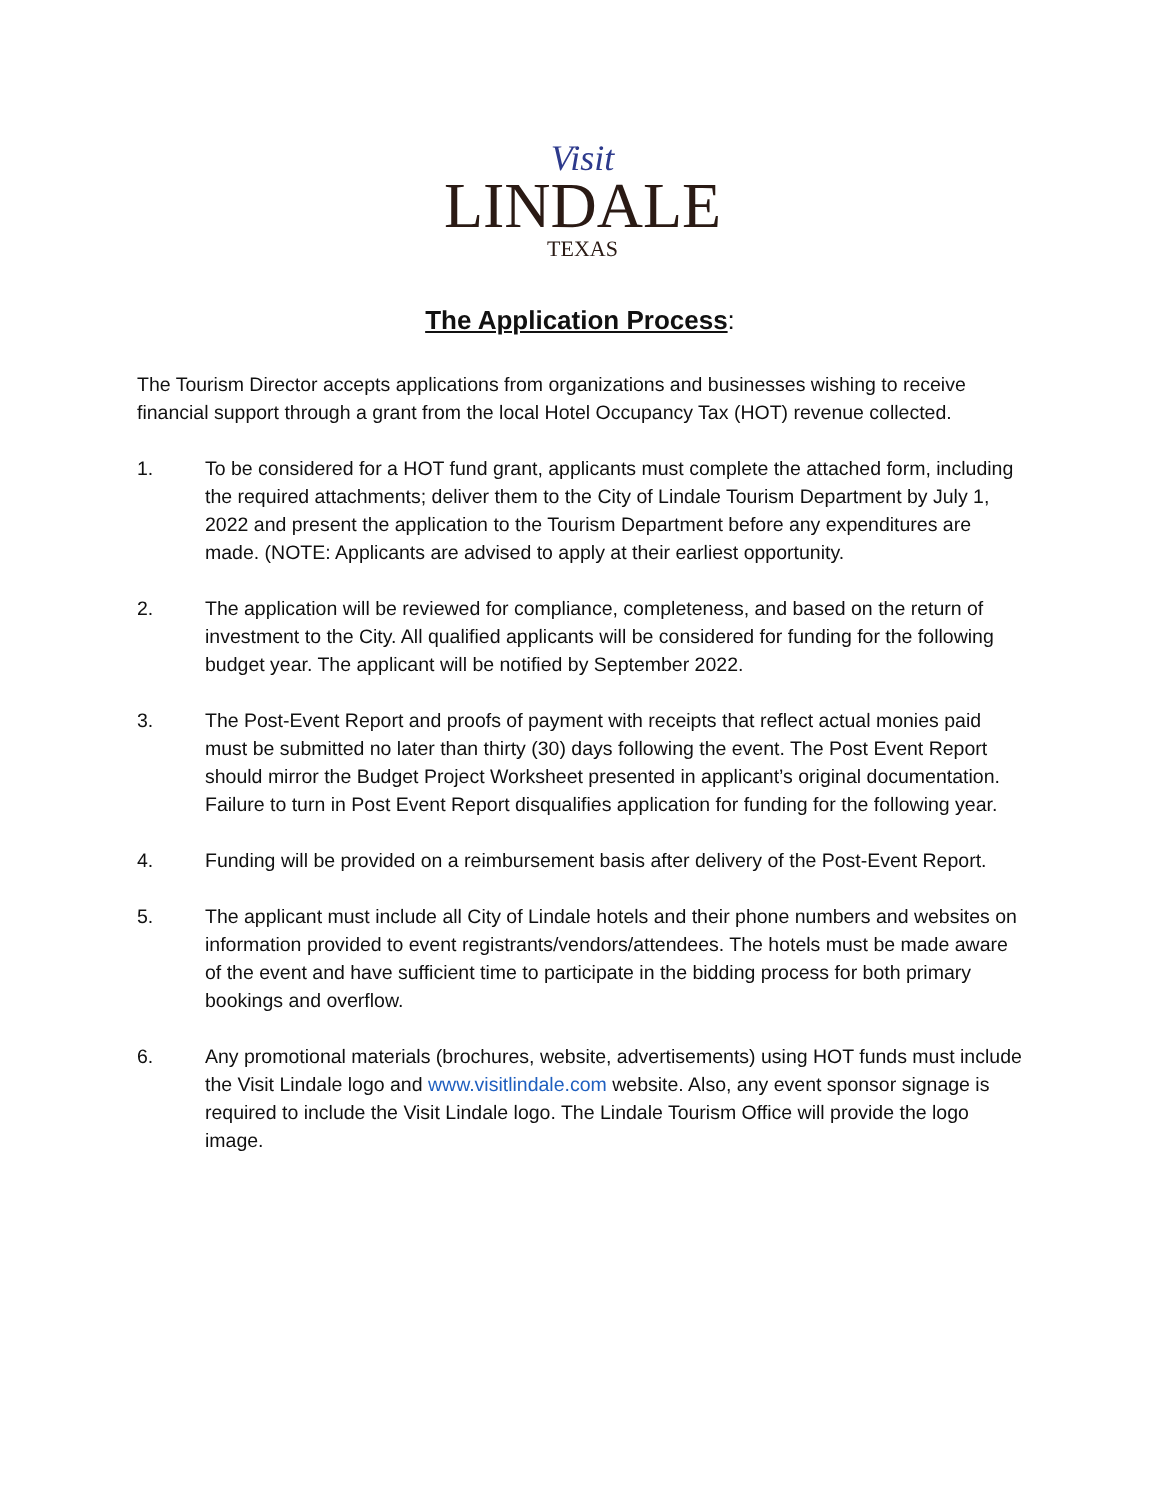Visit
LINDALE
TEXAS
The Application Process:
The Tourism Director accepts applications from organizations and businesses wishing to receive financial support through a grant from the local Hotel Occupancy Tax (HOT) revenue collected.
1. To be considered for a HOT fund grant, applicants must complete the attached form, including the required attachments; deliver them to the City of Lindale Tourism Department by July 1, 2022 and present the application to the Tourism Department before any expenditures are made. (NOTE: Applicants are advised to apply at their earliest opportunity.
2. The application will be reviewed for compliance, completeness, and based on the return of investment to the City. All qualified applicants will be considered for funding for the following budget year. The applicant will be notified by September 2022.
3. The Post-Event Report and proofs of payment with receipts that reflect actual monies paid must be submitted no later than thirty (30) days following the event. The Post Event Report should mirror the Budget Project Worksheet presented in applicant’s original documentation. Failure to turn in Post Event Report disqualifies application for funding for the following year.
4. Funding will be provided on a reimbursement basis after delivery of the Post-Event Report.
5. The applicant must include all City of Lindale hotels and their phone numbers and websites on information provided to event registrants/vendors/attendees. The hotels must be made aware of the event and have sufficient time to participate in the bidding process for both primary bookings and overflow.
6. Any promotional materials (brochures, website, advertisements) using HOT funds must include the Visit Lindale logo and www.visitlindale.com website. Also, any event sponsor signage is required to include the Visit Lindale logo. The Lindale Tourism Office will provide the logo image.